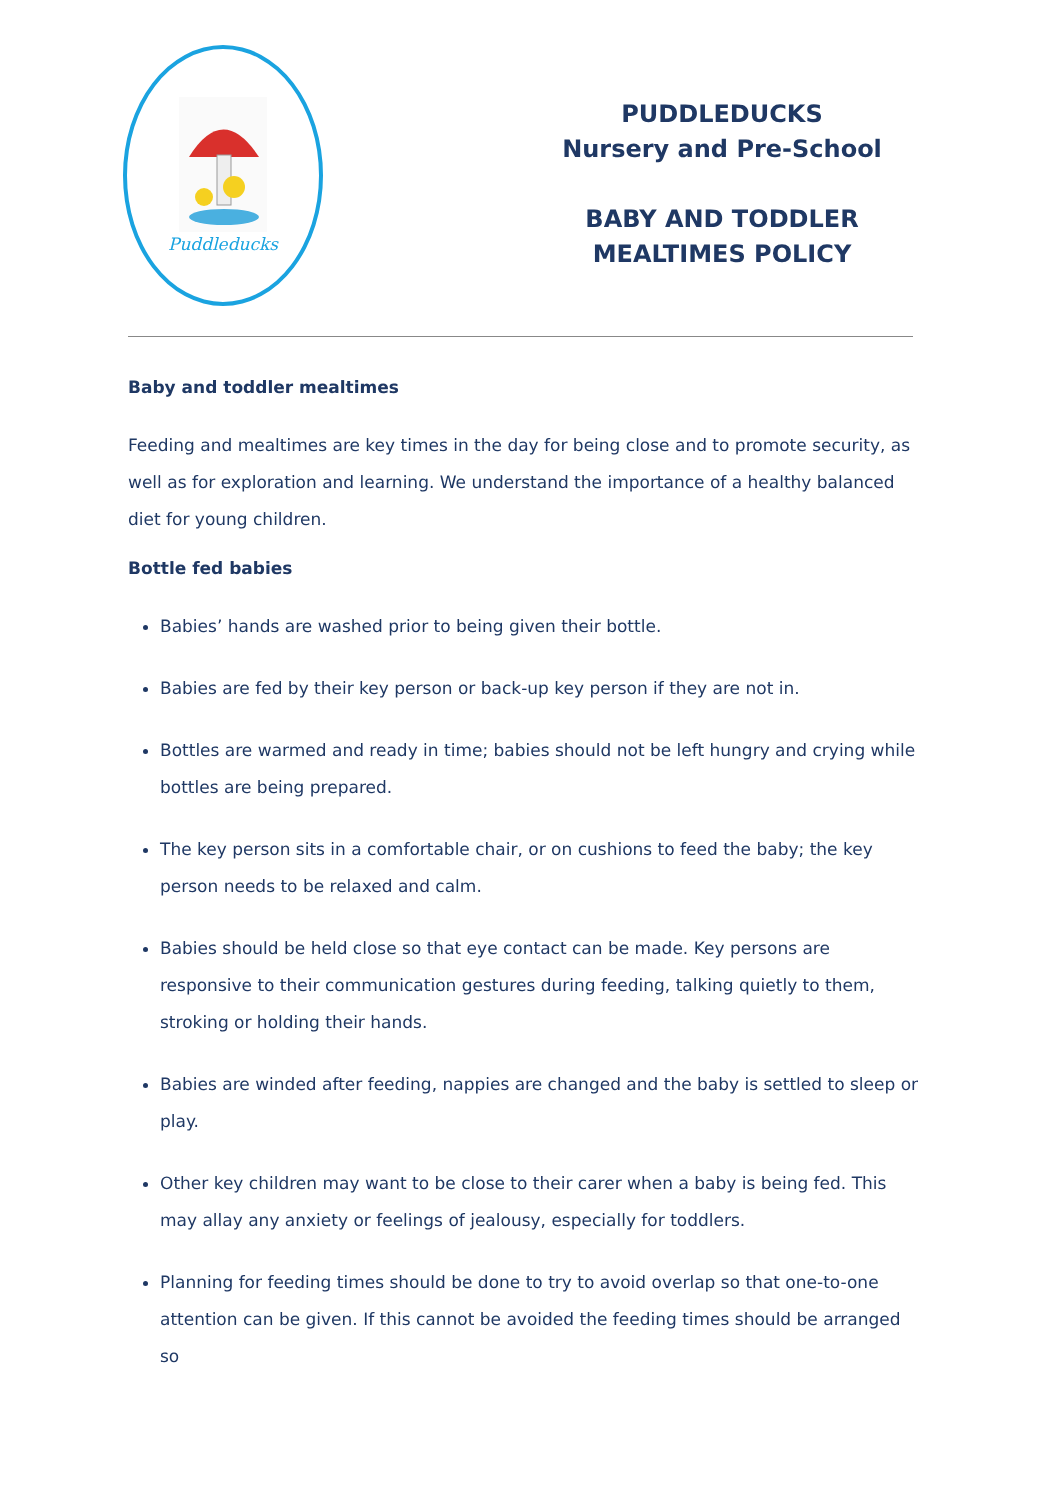Puddleducks
PUDDLEDUCKS
Nursery and Pre-School
BABY AND TODDLER
MEALTIMES POLICY
Baby and toddler mealtimes
Feeding and mealtimes are key times in the day for being close and to promote security, as well as for exploration and learning. We understand the importance of a healthy balanced diet for young children.
Bottle fed babies
Babies’ hands are washed prior to being given their bottle.
Babies are fed by their key person or back-up key person if they are not in.
Bottles are warmed and ready in time; babies should not be left hungry and crying while bottles are being prepared.
The key person sits in a comfortable chair, or on cushions to feed the baby; the key person needs to be relaxed and calm.
Babies should be held close so that eye contact can be made. Key persons are responsive to their communication gestures during feeding, talking quietly to them, stroking or holding their hands.
Babies are winded after feeding, nappies are changed and the baby is settled to sleep or play.
Other key children may want to be close to their carer when a baby is being fed. This may allay any anxiety or feelings of jealousy, especially for toddlers.
Planning for feeding times should be done to try to avoid overlap so that one-to-one attention can be given. If this cannot be avoided the feeding times should be arranged so